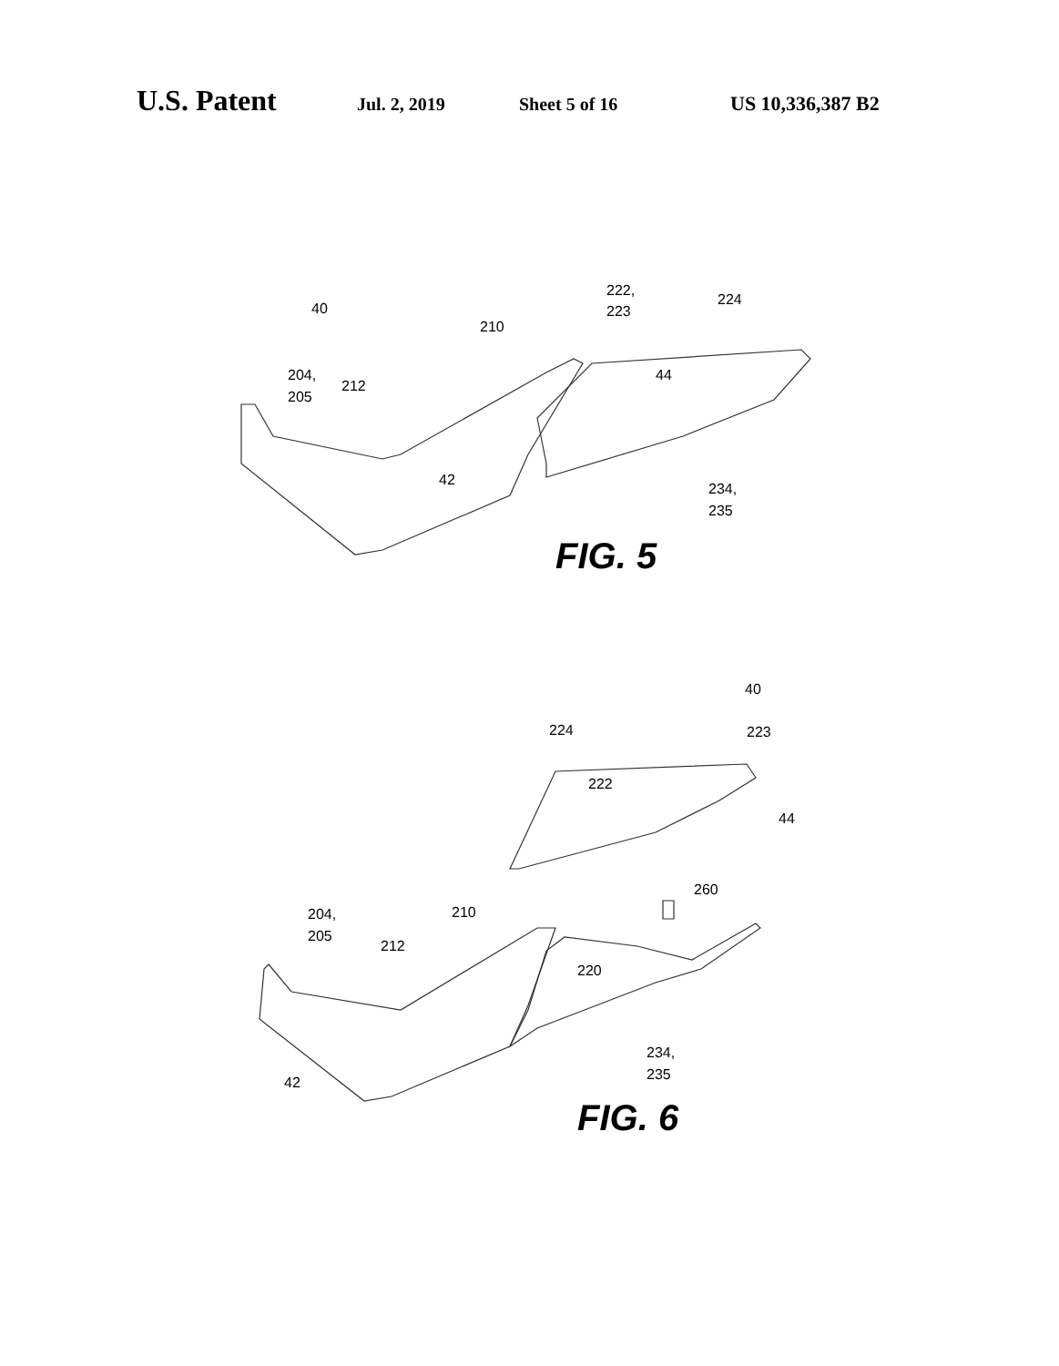U.S. Patent Jul. 2, 2019 Sheet 5 of 16 US 10,336,387 B2
40
210
222,
223
224
204,
205
212
44
42
234,
235
FIG. 5
40
224
223
222
44
260
204,
205
210
212
220
42
234,
235
FIG. 6